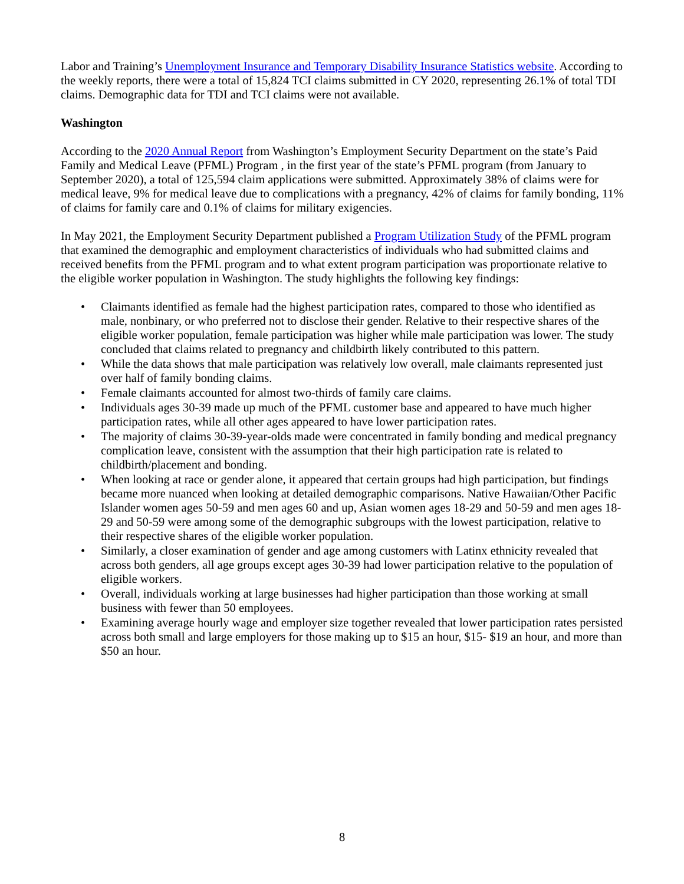Labor and Training’s Unemployment Insurance and Temporary Disability Insurance Statistics website. According to the weekly reports, there were a total of 15,824 TCI claims submitted in CY 2020, representing 26.1% of total TDI claims. Demographic data for TDI and TCI claims were not available.
Washington
According to the 2020 Annual Report from Washington’s Employment Security Department on the state’s Paid Family and Medical Leave (PFML) Program , in the first year of the state’s PFML program (from January to September 2020), a total of 125,594 claim applications were submitted. Approximately 38% of claims were for medical leave, 9% for medical leave due to complications with a pregnancy, 42% of claims for family bonding, 11% of claims for family care and 0.1% of claims for military exigencies.
In May 2021, the Employment Security Department published a Program Utilization Study of the PFML program that examined the demographic and employment characteristics of individuals who had submitted claims and received benefits from the PFML program and to what extent program participation was proportionate relative to the eligible worker population in Washington. The study highlights the following key findings:
• Claimants identified as female had the highest participation rates, compared to those who identified as male, nonbinary, or who preferred not to disclose their gender. Relative to their respective shares of the eligible worker population, female participation was higher while male participation was lower. The study concluded that claims related to pregnancy and childbirth likely contributed to this pattern.
• While the data shows that male participation was relatively low overall, male claimants represented just over half of family bonding claims.
• Female claimants accounted for almost two-thirds of family care claims.
• Individuals ages 30-39 made up much of the PFML customer base and appeared to have much higher participation rates, while all other ages appeared to have lower participation rates.
• The majority of claims 30-39-year-olds made were concentrated in family bonding and medical pregnancy complication leave, consistent with the assumption that their high participation rate is related to childbirth/placement and bonding.
• When looking at race or gender alone, it appeared that certain groups had high participation, but findings became more nuanced when looking at detailed demographic comparisons. Native Hawaiian/Other Pacific Islander women ages 50-59 and men ages 60 and up, Asian women ages 18-29 and 50-59 and men ages 18-29 and 50-59 were among some of the demographic subgroups with the lowest participation, relative to their respective shares of the eligible worker population.
• Similarly, a closer examination of gender and age among customers with Latinx ethnicity revealed that across both genders, all age groups except ages 30-39 had lower participation relative to the population of eligible workers.
• Overall, individuals working at large businesses had higher participation than those working at small business with fewer than 50 employees.
• Examining average hourly wage and employer size together revealed that lower participation rates persisted across both small and large employers for those making up to $15 an hour, $15- $19 an hour, and more than $50 an hour.
8